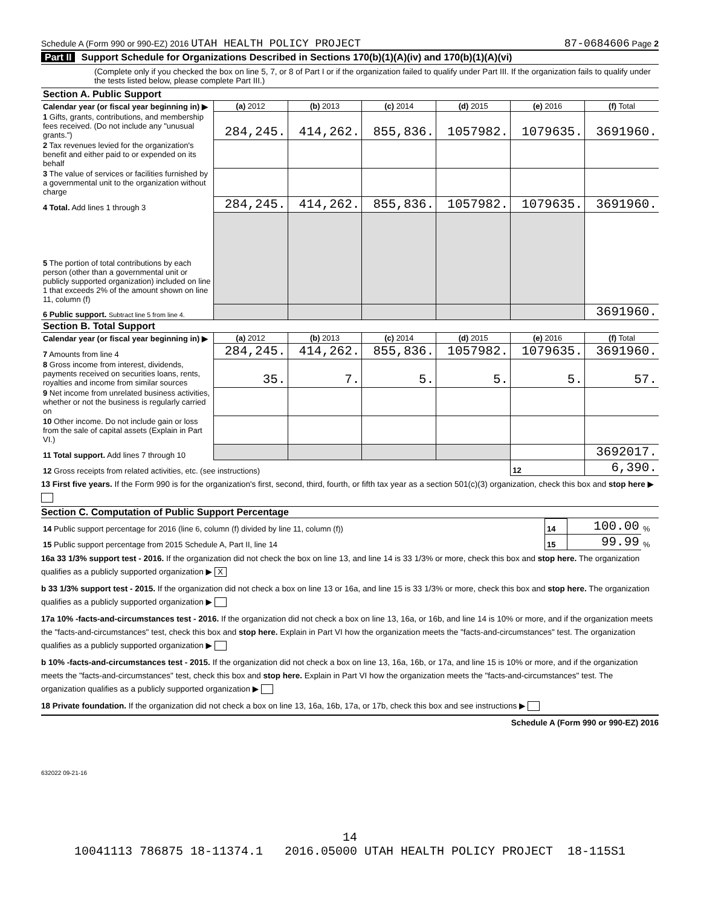Schedule A (Form 990 or 990-EZ) 2016 UTAH HEALTH POLICY PROJECT 87-0684606 Page 2
Part II Support Schedule for Organizations Described in Sections 170(b)(1)(A)(iv) and 170(b)(1)(A)(vi)
(Complete only if you checked the box on line 5, 7, or 8 of Part I or if the organization failed to qualify under Part III. If the organization fails to qualify under the tests listed below, please complete Part III.)
| Section A. Public Support | | | | | | |
| Calendar year (or fiscal year beginning in) ▶ | (a) 2012 | (b) 2013 | (c) 2014 | (d) 2015 | (e) 2016 | (f) Total |
| 1 Gifts, grants, contributions, and membership fees received. (Do not include any "unusual grants.") | 284,245. | 414,262. | 855,836. | 1057982. | 1079635. | 3691960. |
| 2 Tax revenues levied for the organization's benefit and either paid to or expended on its behalf | | | | | | |
| 3 The value of services or facilities furnished by a governmental unit to the organization without charge | | | | | | |
| 4 Total. Add lines 1 through 3 | 284,245. | 414,262. | 855,836. | 1057982. | 1079635. | 3691960. |
| 5 The portion of total contributions by each person (other than a governmental unit or publicly supported organization) included on line 1 that exceeds 2% of the amount shown on line 11, column (f) | | | | | | |
| 6 Public support. Subtract line 5 from line 4. | | | | | | 3691960. |
| Section B. Total Support | | | | | | |
| Calendar year (or fiscal year beginning in) ▶ | (a) 2012 | (b) 2013 | (c) 2014 | (d) 2015 | (e) 2016 | (f) Total |
| 7 Amounts from line 4 | 284,245. | 414,262. | 855,836. | 1057982. | 1079635. | 3691960. |
| 8 Gross income from interest, dividends, payments received on securities loans, rents, royalties and income from similar sources | 35. | 7. | 5. | 5. | 5. | 57. |
| 9 Net income from unrelated business activities, whether or not the business is regularly carried on | | | | | | |
| 10 Other income. Do not include gain or loss from the sale of capital assets (Explain in Part VI.) | | | | | | |
| 11 Total support. Add lines 7 through 10 | | | | | | 3692017. |
| 12 Gross receipts from related activities, etc. (see instructions) | | | | | 12 | 6,390. |
13 First five years. If the Form 990 is for the organization's first, second, third, fourth, or fifth tax year as a section 501(c)(3) organization, check this box and stop here ▶
Section C. Computation of Public Support Percentage
| 14 Public support percentage for 2016 (line 6, column (f) divided by line 11, column (f)) | 14 | 100.00 | % |
| 15 Public support percentage from 2015 Schedule A, Part II, line 14 | 15 | 99.99 | % |
16a 33 1/3% support test - 2016. If the organization did not check the box on line 13, and line 14 is 33 1/3% or more, check this box and stop here. The organization qualifies as a publicly supported organization ▶ X
b 33 1/3% support test - 2015. If the organization did not check a box on line 13 or 16a, and line 15 is 33 1/3% or more, check this box and stop here. The organization qualifies as a publicly supported organization ▶
17a 10% -facts-and-circumstances test - 2016. If the organization did not check a box on line 13, 16a, or 16b, and line 14 is 10% or more, and if the organization meets the "facts-and-circumstances" test, check this box and stop here. Explain in Part VI how the organization meets the "facts-and-circumstances" test. The organization qualifies as a publicly supported organization ▶
b 10% -facts-and-circumstances test - 2015. If the organization did not check a box on line 13, 16a, 16b, or 17a, and line 15 is 10% or more, and if the organization meets the "facts-and-circumstances" test, check this box and stop here. Explain in Part VI how the organization meets the "facts-and-circumstances" test. The organization qualifies as a publicly supported organization ▶
18 Private foundation. If the organization did not check a box on line 13, 16a, 16b, 17a, or 17b, check this box and see instructions ▶
Schedule A (Form 990 or 990-EZ) 2016
632022 09-21-16
14
10041113 786875 18-11374.1 2016.05000 UTAH HEALTH POLICY PROJECT 18-115S1